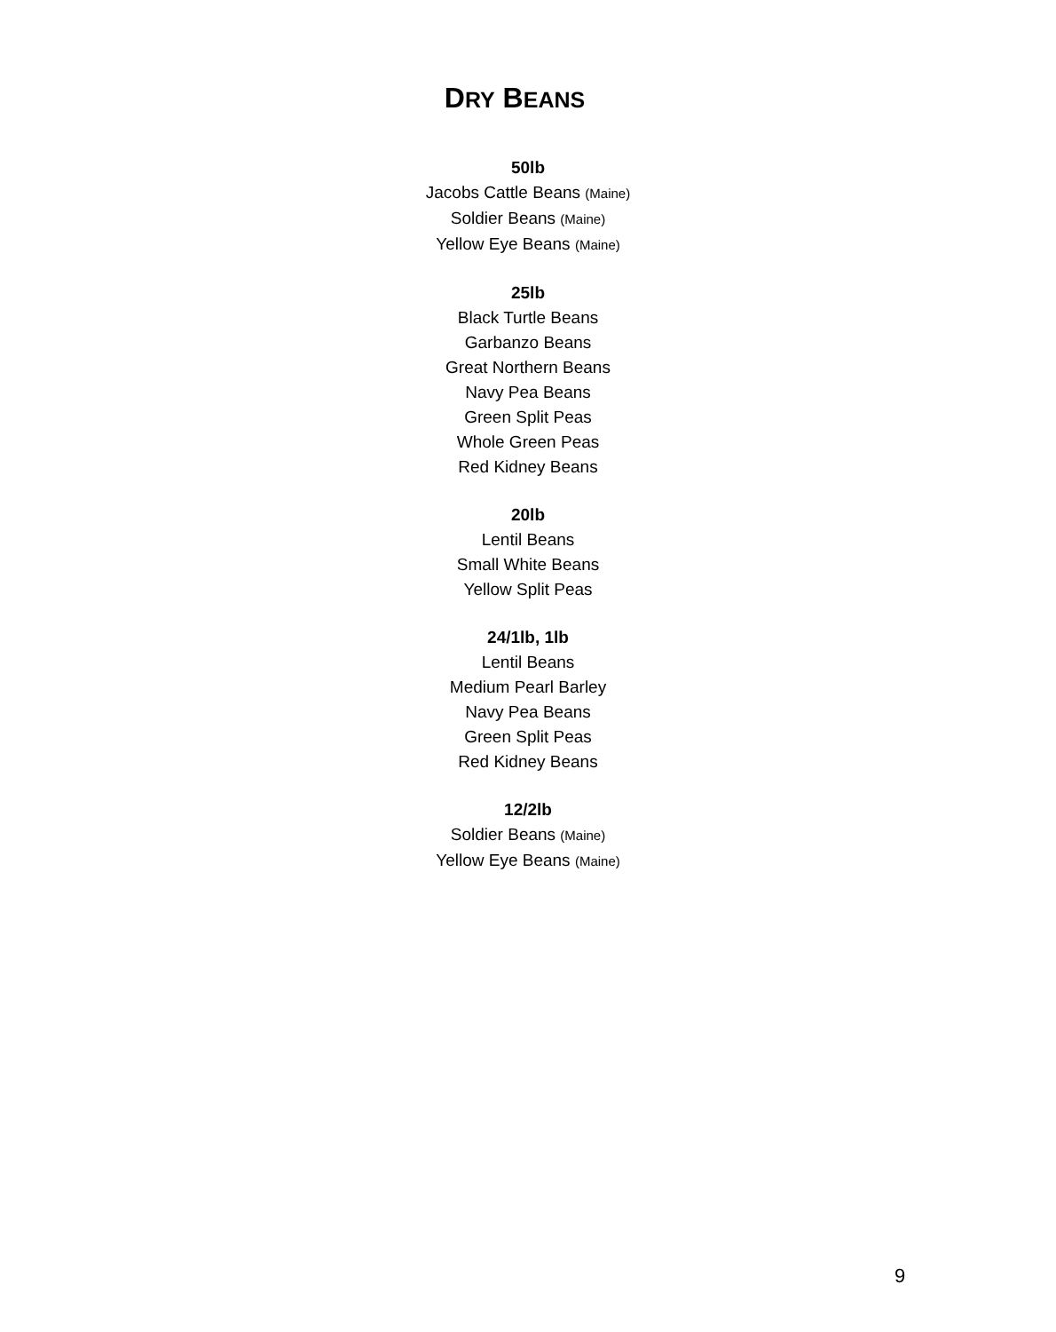DRY BEANS
50lb
Jacobs Cattle Beans (Maine)
Soldier Beans (Maine)
Yellow Eye Beans (Maine)
25lb
Black Turtle Beans
Garbanzo Beans
Great Northern Beans
Navy Pea Beans
Green Split Peas
Whole Green Peas
Red Kidney Beans
20lb
Lentil Beans
Small White Beans
Yellow Split Peas
24/1lb, 1lb
Lentil Beans
Medium Pearl Barley
Navy Pea Beans
Green Split Peas
Red Kidney Beans
12/2lb
Soldier Beans (Maine)
Yellow Eye Beans (Maine)
9